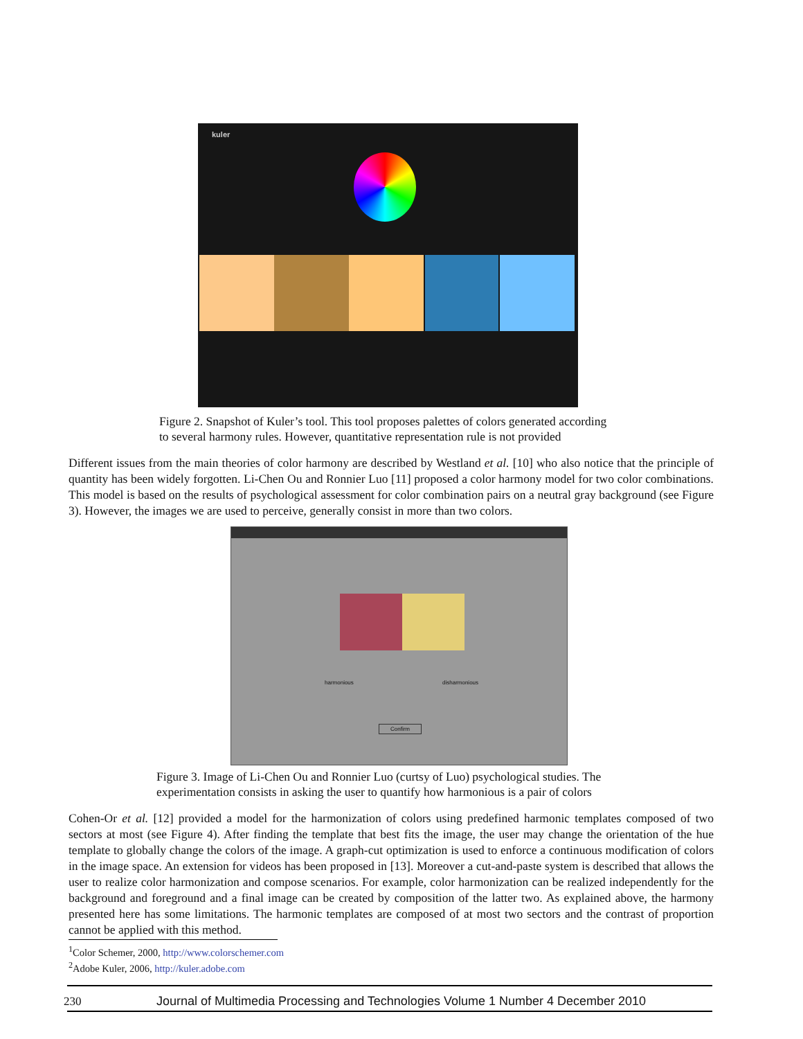kuler
Figure 2. Snapshot of Kuler’s tool. This tool proposes palettes of colors generated according
to several harmony rules. However, quantitative representation rule is not provided
Different issues from the main theories of color harmony are described by Westland et al. [10] who also notice that the principle of quantity has been widely forgotten. Li-Chen Ou and Ronnier Luo [11] proposed a color harmony model for two color combinations. This model is based on the results of psychological assessment for color combination pairs on a neutral gray background (see Figure 3). However, the images we are used to perceive, generally consist in more than two colors.
harmonious disharmonious
Confirm
Figure 3. Image of Li-Chen Ou and Ronnier Luo (curtsy of Luo) psychological studies. The
experimentation consists in asking the user to quantify how harmonious is a pair of colors
Cohen-Or et al. [12] provided a model for the harmonization of colors using predefined harmonic templates composed of two sectors at most (see Figure 4). After finding the template that best fits the image, the user may change the orientation of the hue template to globally change the colors of the image. A graph-cut optimization is used to enforce a continuous modification of colors in the image space. An extension for videos has been proposed in [13]. Moreover a cut-and-paste system is described that allows the user to realize color harmonization and compose scenarios. For example, color harmonization can be realized independently for the background and foreground and a final image can be created by composition of the latter two. As explained above, the harmony presented here has some limitations. The harmonic templates are composed of at most two sectors and the contrast of proportion cannot be applied with this method.
<sup>1</sup> Color Schemer, 2000, http://www.colorschemer.com
<sup>2</sup> Adobe Kuler, 2006, http://kuler.adobe.com
230
Journal of Multimedia Processing and Technologies Volume 1 Number 4 December 2010